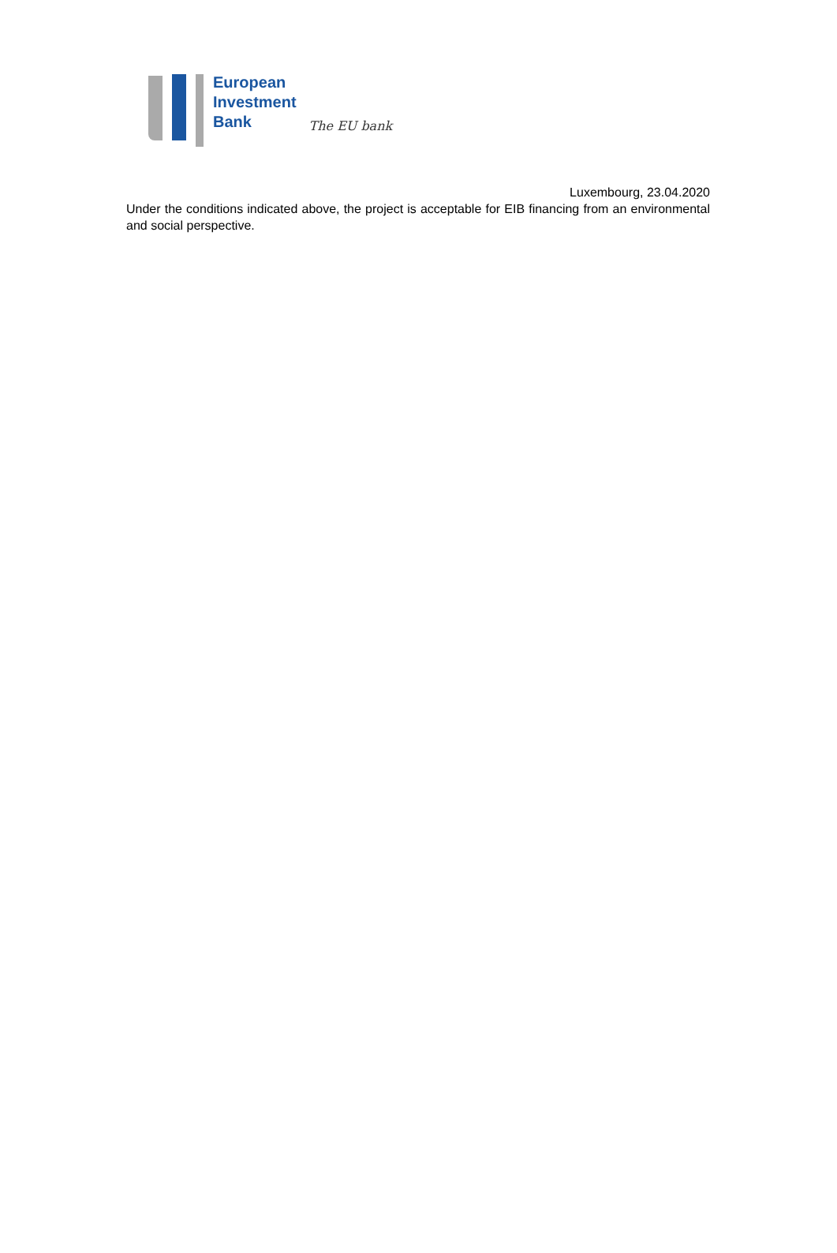European
Investment
Bank
The EU bank
Luxembourg, 23.04.2020
Under the conditions indicated above, the project is acceptable for EIB financing from an environmental and social perspective.